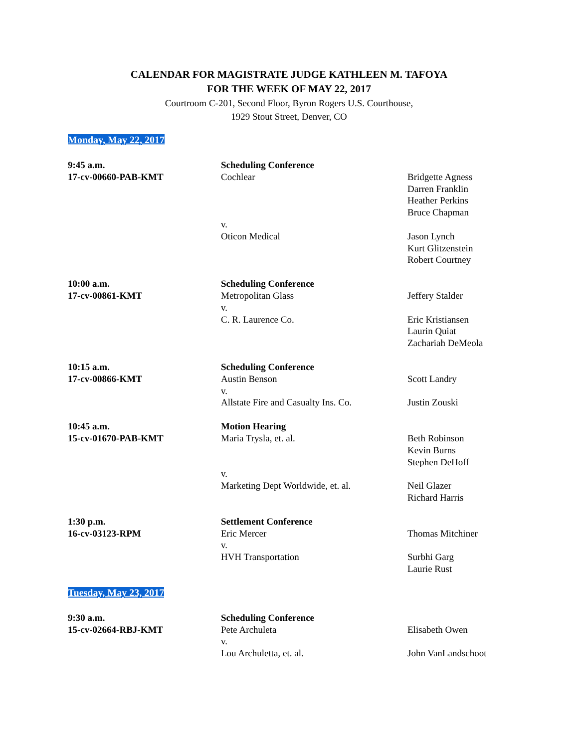CALENDAR FOR MAGISTRATE JUDGE KATHLEEN M. TAFOYA
FOR THE WEEK OF MAY 22, 2017
Courtroom C-201, Second Floor, Byron Rogers U.S. Courthouse,
1929 Stout Street, Denver, CO
Monday, May 22, 2017
| 9:45 a.m. | Scheduling Conference | |
| 17-cv-00660-PAB-KMT | Cochlear | Bridgette Agness Darren Franklin Heather Perkins Bruce Chapman |
| | v. | |
| | Oticon Medical | Jason Lynch Kurt Glitzenstein Robert Courtney |
| 10:00 a.m. | Scheduling Conference | |
| 17-cv-00861-KMT | Metropolitan Glass | Jeffery Stalder |
| | v. | |
| | C. R. Laurence Co. | Eric Kristiansen Laurin Quiat Zachariah DeMeola |
| 10:15 a.m. | Scheduling Conference | |
| 17-cv-00866-KMT | Austin Benson | Scott Landry |
| | v. | |
| | Allstate Fire and Casualty Ins. Co. | Justin Zouski |
| 10:45 a.m. | Motion Hearing | |
| 15-cv-01670-PAB-KMT | Maria Trysla, et. al. | Beth Robinson Kevin Burns Stephen DeHoff |
| | v. | |
| | Marketing Dept Worldwide, et. al. | Neil Glazer Richard Harris |
| 1:30 p.m. | Settlement Conference | |
| 16-cv-03123-RPM | Eric Mercer | Thomas Mitchiner |
| | v. | |
| | HVH Transportation | Surbhi Garg Laurie Rust |
Tuesday, May 23, 2017
| 9:30 a.m. | Scheduling Conference | |
| 15-cv-02664-RBJ-KMT | Pete Archuleta | Elisabeth Owen |
| | v. | |
| | Lou Archuletta, et. al. | John VanLandschoot |